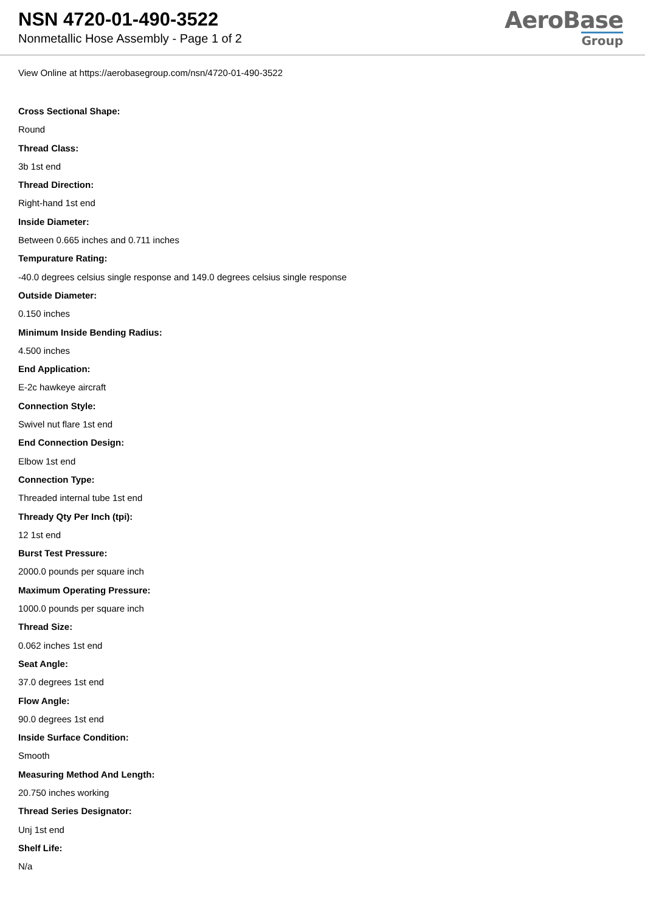NSN 4720-01-490-3522
Nonmetallic Hose Assembly - Page 1 of 2
AeroBase
Group
View Online at https://aerobasegroup.com/nsn/4720-01-490-3522
Cross Sectional Shape:
Round
Thread Class:
3b 1st end
Thread Direction:
Right-hand 1st end
Inside Diameter:
Between 0.665 inches and 0.711 inches
Tempurature Rating:
-40.0 degrees celsius single response and 149.0 degrees celsius single response
Outside Diameter:
0.150 inches
Minimum Inside Bending Radius:
4.500 inches
End Application:
E-2c hawkeye aircraft
Connection Style:
Swivel nut flare 1st end
End Connection Design:
Elbow 1st end
Connection Type:
Threaded internal tube 1st end
Thready Qty Per Inch (tpi):
12 1st end
Burst Test Pressure:
2000.0 pounds per square inch
Maximum Operating Pressure:
1000.0 pounds per square inch
Thread Size:
0.062 inches 1st end
Seat Angle:
37.0 degrees 1st end
Flow Angle:
90.0 degrees 1st end
Inside Surface Condition:
Smooth
Measuring Method And Length:
20.750 inches working
Thread Series Designator:
Unj 1st end
Shelf Life:
N/a